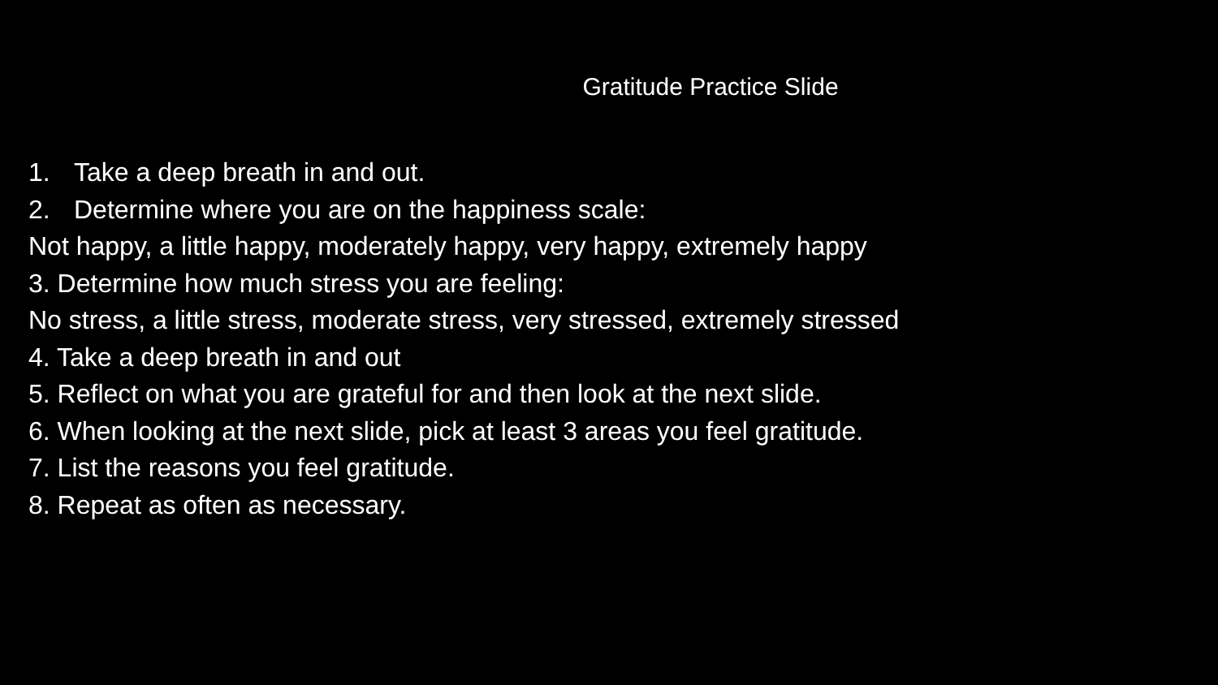Gratitude Practice Slide
1. Take a deep breath in and out.
2. Determine where you are on the happiness scale:
Not happy, a little happy, moderately happy, very happy, extremely happy
3. Determine how much stress you are feeling:
No stress, a little stress, moderate stress, very stressed, extremely stressed
4. Take a deep breath in and out
5. Reflect on what you are grateful for and then look at the next slide.
6. When looking at the next slide, pick at least 3 areas you feel gratitude.
7. List the reasons you feel gratitude.
8. Repeat as often as necessary.